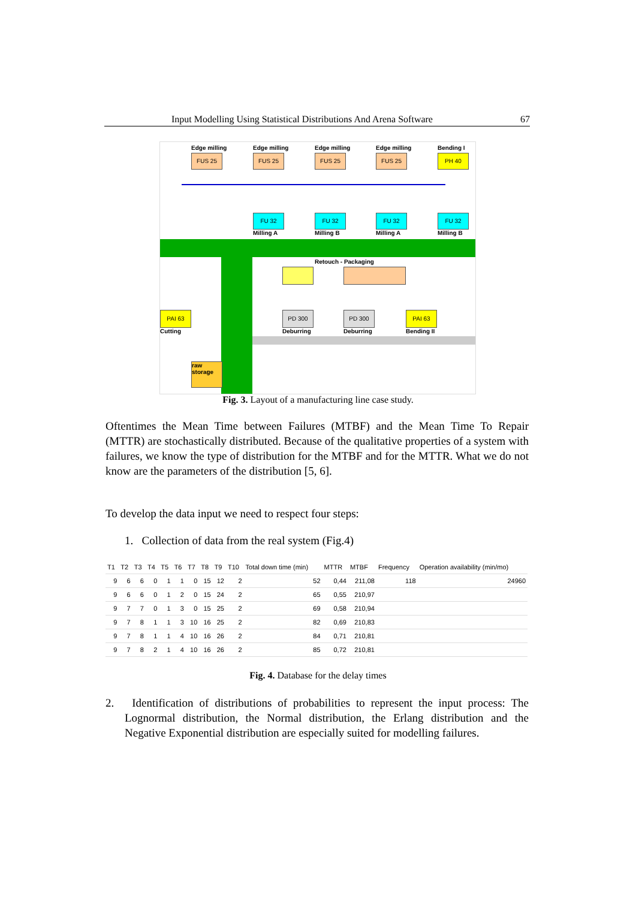Input Modelling Using Statistical Distributions And Arena Software 67
Edge milling
FUS 25
Edge milling
FUS 25
Edge milling
FUS 25
Edge milling
FUS 25
Bending I
PH 40
FU 32
Milling A
FU 32
Milling B
FU 32
Milling A
FU 32
Milling B
Retouch - Packaging
PAI 63
Cutting
PD 300
Deburring
PD 300
Deburring
PAI 63
Bending II
raw
storage
Fig. 3. Layout of a manufacturing line case study.
Oftentimes the Mean Time between Failures (MTBF) and the Mean Time To Repair (MTTR) are stochastically distributed. Because of the qualitative properties of a system with failures, we know the type of distribution for the MTBF and for the MTTR. What we do not know are the parameters of the distribution [5, 6].
To develop the data input we need to respect four steps:
1. Collection of data from the real system (Fig.4)
| T1 | T2 | T3 | T4 | T5 | T6 | T7 | T8 | T9 | T10 | Total down time (min) | MTTR | MTBF | Frequency | Operation availability (min/mo) |
| --- | --- | --- | --- | --- | --- | --- | --- | --- | --- | --- | --- | --- | --- | --- |
| 9 | 6 | 6 | 0 | 1 | 1 | 0 | 15 | 12 | 2 | 52 | 0,44 | 211,08 | 118 | 24960 |
| 9 | 6 | 6 | 0 | 1 | 2 | 0 | 15 | 24 | 2 | 65 | 0,55 | 210,97 | | |
| 9 | 7 | 7 | 0 | 1 | 3 | 0 | 15 | 25 | 2 | 69 | 0,58 | 210,94 | | |
| 9 | 7 | 8 | 1 | 1 | 3 | 10 | 16 | 25 | 2 | 82 | 0,69 | 210,83 | | |
| 9 | 7 | 8 | 1 | 1 | 4 | 10 | 16 | 26 | 2 | 84 | 0,71 | 210,81 | | |
| 9 | 7 | 8 | 2 | 1 | 4 | 10 | 16 | 26 | 2 | 85 | 0,72 | 210,81 | | |
Fig. 4. Database for the delay times
2. Identification of distributions of probabilities to represent the input process: The Lognormal distribution, the Normal distribution, the Erlang distribution and the Negative Exponential distribution are especially suited for modelling failures.